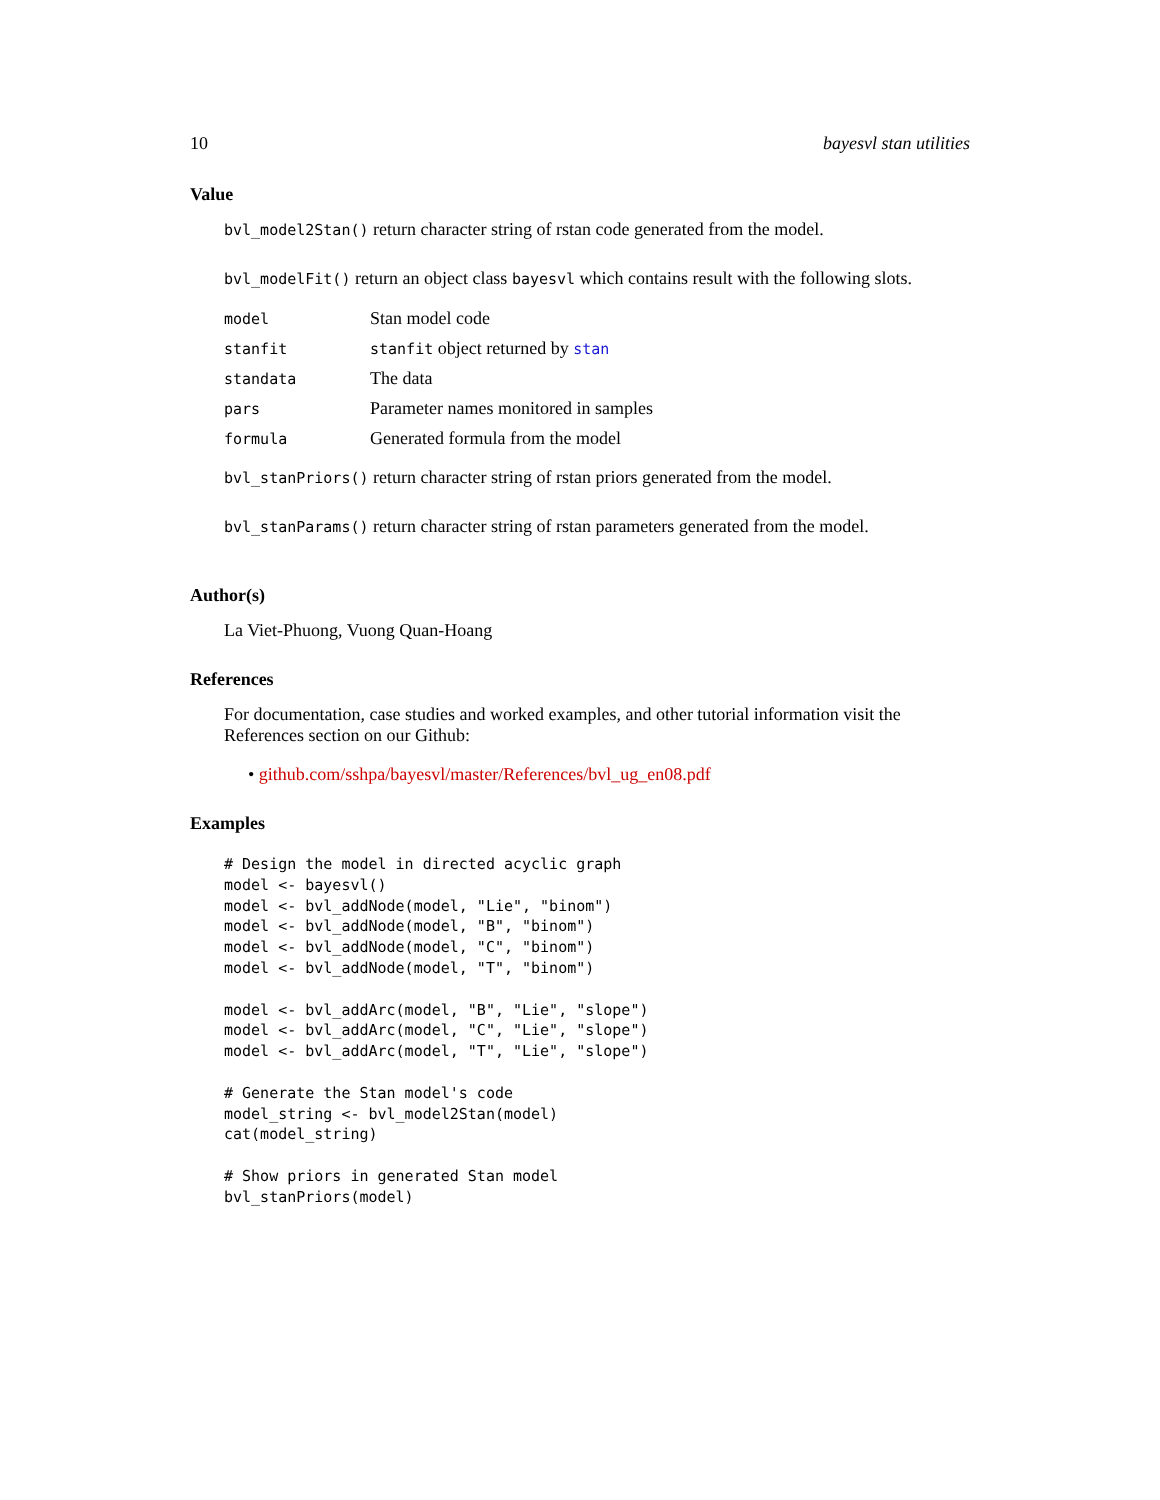10 bayesvl stan utilities
Value
bvl_model2Stan() return character string of rstan code generated from the model.
bvl_modelFit() return an object class bayesvl which contains result with the following slots.
| model | Stan model code |
| stanfit | stanfit object returned by stan |
| standata | The data |
| pars | Parameter names monitored in samples |
| formula | Generated formula from the model |
bvl_stanPriors() return character string of rstan priors generated from the model.
bvl_stanParams() return character string of rstan parameters generated from the model.
Author(s)
La Viet-Phuong, Vuong Quan-Hoang
References
For documentation, case studies and worked examples, and other tutorial information visit the References section on our Github:
• github.com/sshpa/bayesvl/master/References/bvl_ug_en08.pdf
Examples
# Design the model in directed acyclic graph
model <- bayesvl()
model <- bvl_addNode(model, "Lie", "binom")
model <- bvl_addNode(model, "B", "binom")
model <- bvl_addNode(model, "C", "binom")
model <- bvl_addNode(model, "T", "binom")

model <- bvl_addArc(model, "B", "Lie", "slope")
model <- bvl_addArc(model, "C", "Lie", "slope")
model <- bvl_addArc(model, "T", "Lie", "slope")

# Generate the Stan model's code
model_string <- bvl_model2Stan(model)
cat(model_string)

# Show priors in generated Stan model
bvl_stanPriors(model)